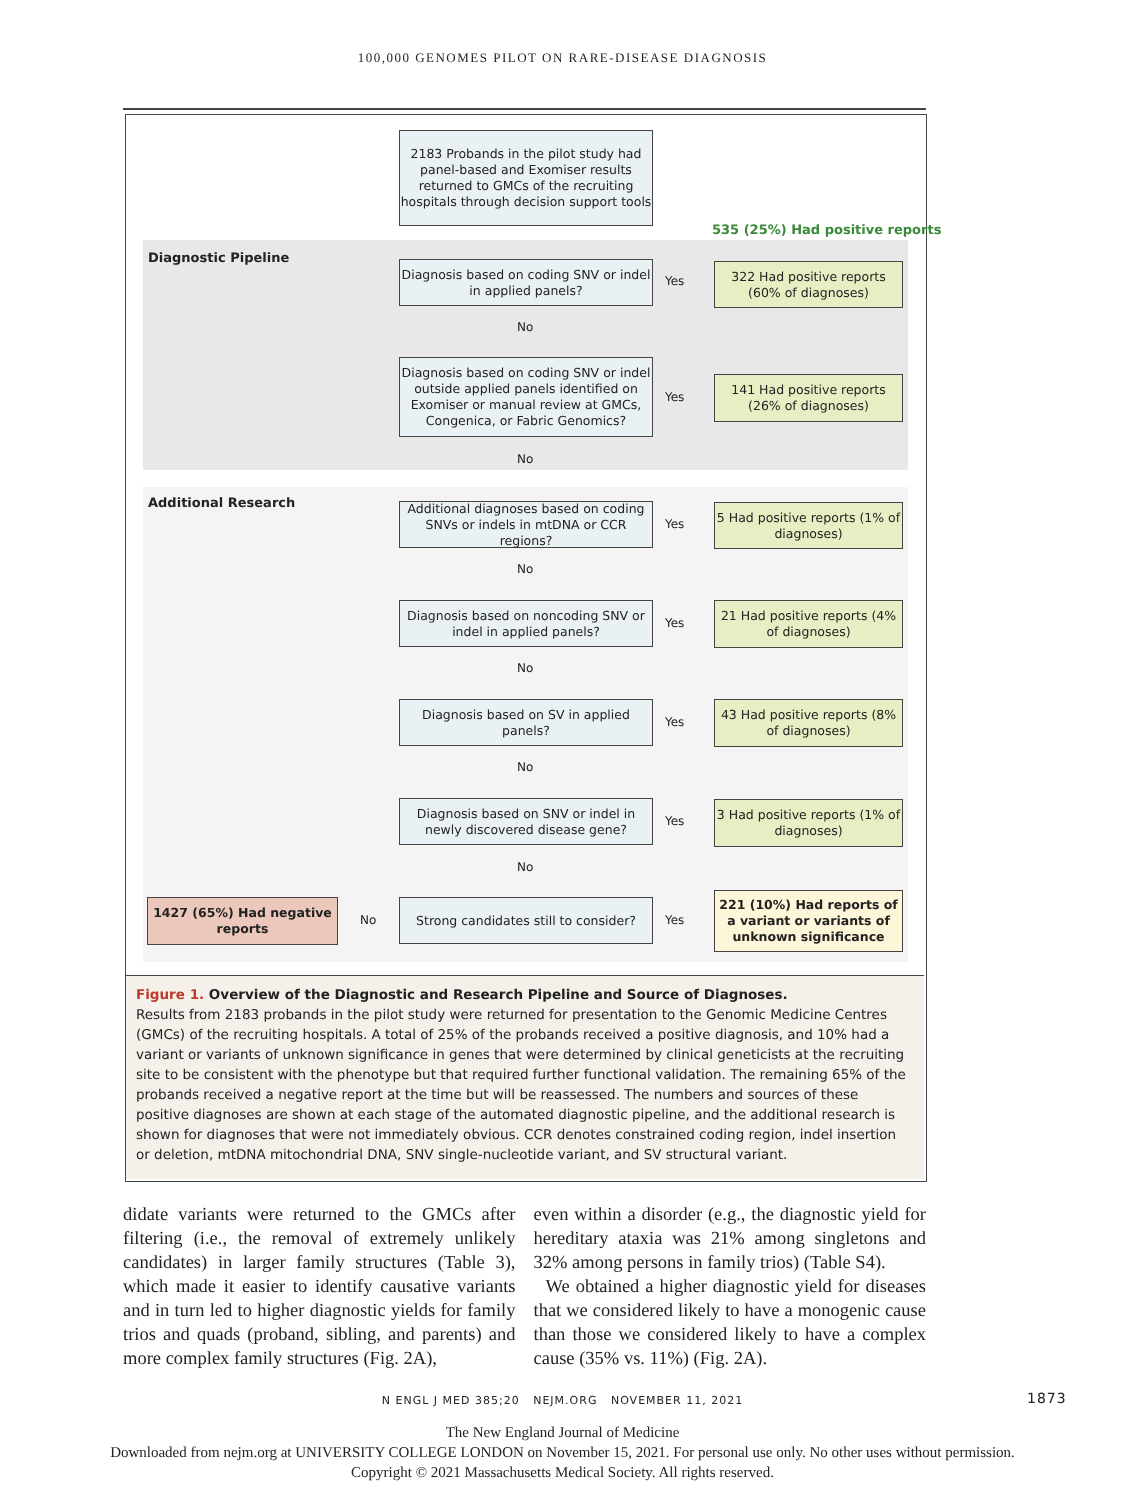100,000 GENOMES PILOT ON RARE-DISEASE DIAGNOSIS
2183 Probands in the pilot study had panel-based and Exomiser results returned to GMCs of the recruiting hospitals through decision support tools
535 (25%) Had positive reports
Diagnostic Pipeline
Diagnosis based on coding SNV or indel in applied panels?
Yes
322 Had positive reports (60% of diagnoses)
No
Diagnosis based on coding SNV or indel outside applied panels identified on Exomiser or manual review at GMCs, Congenica, or Fabric Genomics?
Yes
141 Had positive reports (26% of diagnoses)
No
Additional Research
Additional diagnoses based on coding SNVs or indels in mtDNA or CCR regions?
Yes
5 Had positive reports (1% of diagnoses)
No
Diagnosis based on noncoding SNV or indel in applied panels?
Yes
21 Had positive reports (4% of diagnoses)
No
Diagnosis based on SV in applied panels?
Yes
43 Had positive reports (8% of diagnoses)
No
Diagnosis based on SNV or indel in newly discovered disease gene?
Yes
3 Had positive reports (1% of diagnoses)
No
1427 (65%) Had negative reports
No
Strong candidates still to consider?
Yes
221 (10%) Had reports of a variant or variants of unknown significance
Figure 1. Overview of the Diagnostic and Research Pipeline and Source of Diagnoses.
Results from 2183 probands in the pilot study were returned for presentation to the Genomic Medicine Centres (GMCs) of the recruiting hospitals. A total of 25% of the probands received a positive diagnosis, and 10% had a variant or variants of unknown significance in genes that were determined by clinical geneticists at the recruiting site to be consistent with the phenotype but that required further functional validation. The remaining 65% of the probands received a negative report at the time but will be reassessed. The numbers and sources of these positive diagnoses are shown at each stage of the automated diagnostic pipeline, and the additional research is shown for diagnoses that were not immediately obvious. CCR denotes constrained coding region, indel insertion or deletion, mtDNA mitochondrial DNA, SNV single-nucleotide variant, and SV structural variant.
didate variants were returned to the GMCs after filtering (i.e., the removal of extremely unlikely candidates) in larger family structures (Table 3), which made it easier to identify causative variants and in turn led to higher diagnostic yields for family trios and quads (proband, sibling, and parents) and more complex family structures (Fig. 2A),
even within a disorder (e.g., the diagnostic yield for hereditary ataxia was 21% among singletons and 32% among persons in family trios) (Table S4).
We obtained a higher diagnostic yield for diseases that we considered likely to have a monogenic cause than those we considered likely to have a complex cause (35% vs. 11%) (Fig. 2A).
N ENGL J MED 385;20 NEJM.ORG NOVEMBER 11, 2021 1873
The New England Journal of Medicine
Downloaded from nejm.org at UNIVERSITY COLLEGE LONDON on November 15, 2021. For personal use only. No other uses without permission.
Copyright © 2021 Massachusetts Medical Society. All rights reserved.